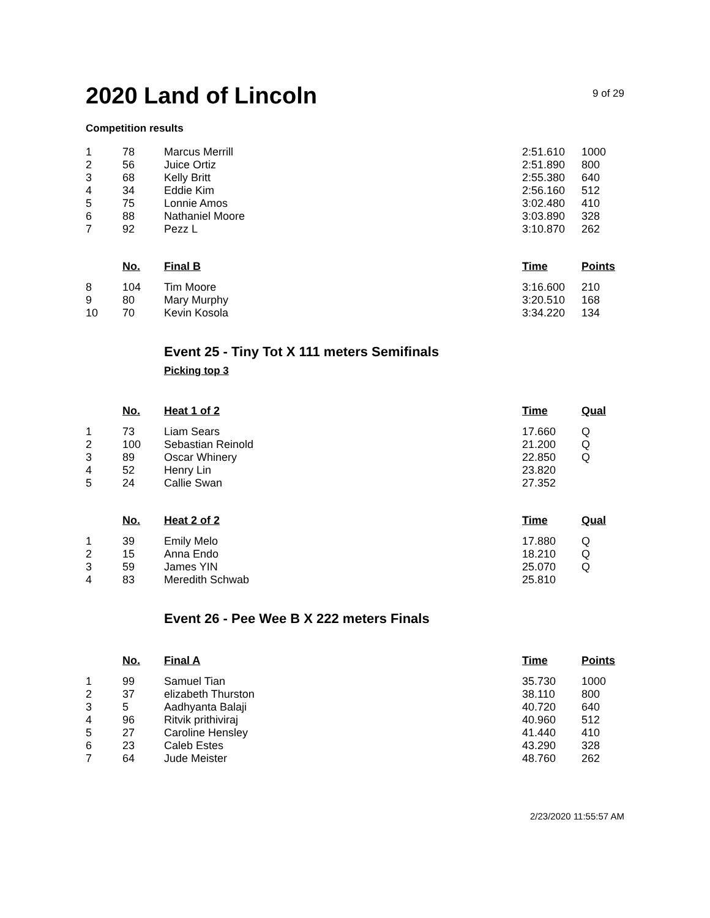2020 Land of Lincoln
9 of 29
Competition results
| 1 | 78 | Marcus Merrill | 2:51.610 | 1000 |
| 2 | 56 | Juice Ortiz | 2:51.890 | 800 |
| 3 | 68 | Kelly Britt | 2:55.380 | 640 |
| 4 | 34 | Eddie Kim | 2:56.160 | 512 |
| 5 | 75 | Lonnie Amos | 3:02.480 | 410 |
| 6 | 88 | Nathaniel Moore | 3:03.890 | 328 |
| 7 | 92 | Pezz L | 3:10.870 | 262 |
| | No. | Final B | Time | Points |
| 8 | 104 | Tim Moore | 3:16.600 | 210 |
| 9 | 80 | Mary Murphy | 3:20.510 | 168 |
| 10 | 70 | Kevin Kosola | 3:34.220 | 134 |
Event 25 - Tiny Tot X 111 meters Semifinals
Picking top 3
| | No. | Heat 1 of 2 | Time | Qual |
| --- | --- | --- | --- | --- |
| 1 | 73 | Liam Sears | 17.660 | Q |
| 2 | 100 | Sebastian Reinold | 21.200 | Q |
| 3 | 89 | Oscar Whinery | 22.850 | Q |
| 4 | 52 | Henry Lin | 23.820 | |
| 5 | 24 | Callie Swan | 27.352 | |
| | No. | Heat 2 of 2 | Time | Qual |
| 1 | 39 | Emily Melo | 17.880 | Q |
| 2 | 15 | Anna Endo | 18.210 | Q |
| 3 | 59 | James YIN | 25.070 | Q |
| 4 | 83 | Meredith Schwab | 25.810 | |
Event 26 - Pee Wee B X 222 meters Finals
| | No. | Final A | Time | Points |
| --- | --- | --- | --- | --- |
| 1 | 99 | Samuel Tian | 35.730 | 1000 |
| 2 | 37 | elizabeth Thurston | 38.110 | 800 |
| 3 | 5 | Aadhyanta Balaji | 40.720 | 640 |
| 4 | 96 | Ritvik prithiviraj | 40.960 | 512 |
| 5 | 27 | Caroline Hensley | 41.440 | 410 |
| 6 | 23 | Caleb Estes | 43.290 | 328 |
| 7 | 64 | Jude Meister | 48.760 | 262 |
2/23/2020 11:55:57 AM